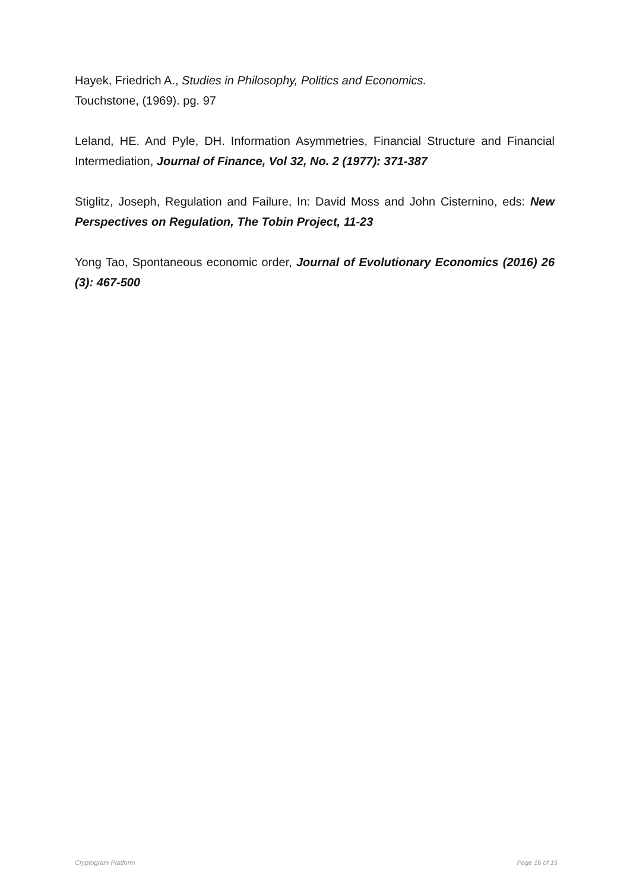Hayek, Friedrich A., Studies in Philosophy, Politics and Economics.
Touchstone, (1969). pg. 97
Leland, HE. And Pyle, DH. Information Asymmetries, Financial Structure and Financial Intermediation, Journal of Finance, Vol 32, No. 2 (1977): 371-387
Stiglitz, Joseph, Regulation and Failure, In: David Moss and John Cisternino, eds: New Perspectives on Regulation, The Tobin Project, 11-23
Yong Tao, Spontaneous economic order, Journal of Evolutionary Economics (2016) 26 (3): 467-500
Cryptogram Platform Page 16 of 15